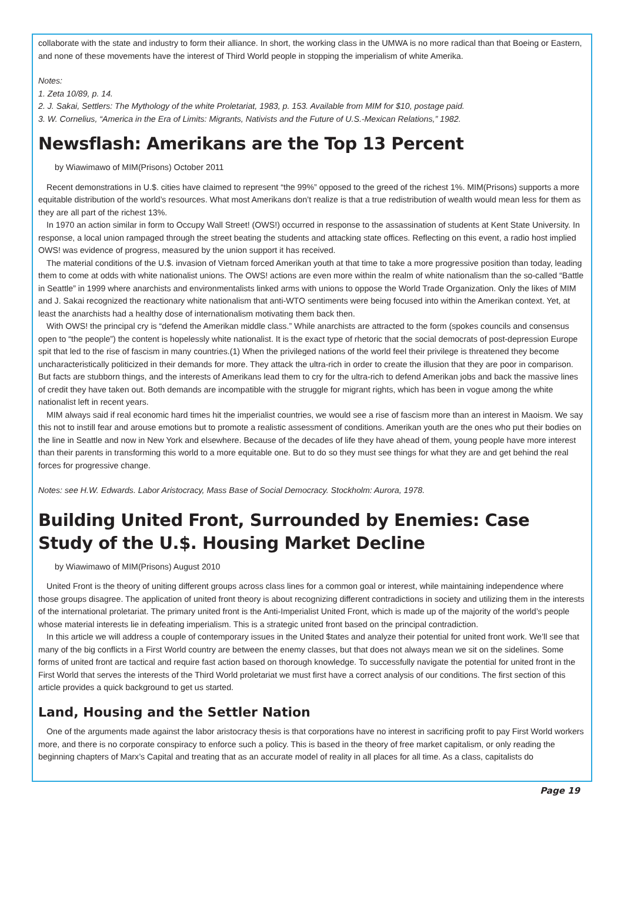collaborate with the state and industry to form their alliance. In short, the working class in the UMWA is no more radical than that Boeing or Eastern, and none of these movements have the interest of Third World people in stopping the imperialism of white Amerika.
Notes:
1. Zeta 10/89, p. 14.
2. J. Sakai, Settlers: The Mythology of the white Proletariat, 1983, p. 153. Available from MIM for $10, postage paid.
3. W. Cornelius, “America in the Era of Limits: Migrants, Nativists and the Future of U.S.-Mexican Relations,” 1982.
Newsflash: Amerikans are the Top 13 Percent
by Wiawimawo of MIM(Prisons) October 2011
Recent demonstrations in U.$. cities have claimed to represent “the 99%” opposed to the greed of the richest 1%. MIM(Prisons) supports a more equitable distribution of the world’s resources. What most Amerikans don’t realize is that a true redistribution of wealth would mean less for them as they are all part of the richest 13%.
In 1970 an action similar in form to Occupy Wall Street! (OWS!) occurred in response to the assassination of students at Kent State University. In response, a local union rampaged through the street beating the students and attacking state offices. Reflecting on this event, a radio host implied OWS! was evidence of progress, measured by the union support it has received.
The material conditions of the U.$. invasion of Vietnam forced Amerikan youth at that time to take a more progressive position than today, leading them to come at odds with white nationalist unions. The OWS! actions are even more within the realm of white nationalism than the so-called “Battle in Seattle” in 1999 where anarchists and environmentalists linked arms with unions to oppose the World Trade Organization. Only the likes of MIM and J. Sakai recognized the reactionary white nationalism that anti-WTO sentiments were being focused into within the Amerikan context. Yet, at least the anarchists had a healthy dose of internationalism motivating them back then.
With OWS! the principal cry is “defend the Amerikan middle class.” While anarchists are attracted to the form (spokes councils and consensus open to “the people”) the content is hopelessly white nationalist. It is the exact type of rhetoric that the social democrats of post-depression Europe spit that led to the rise of fascism in many countries.(1) When the privileged nations of the world feel their privilege is threatened they become uncharacteristically politicized in their demands for more. They attack the ultra-rich in order to create the illusion that they are poor in comparison. But facts are stubborn things, and the interests of Amerikans lead them to cry for the ultra-rich to defend Amerikan jobs and back the massive lines of credit they have taken out. Both demands are incompatible with the struggle for migrant rights, which has been in vogue among the white nationalist left in recent years.
MIM always said if real economic hard times hit the imperialist countries, we would see a rise of fascism more than an interest in Maoism. We say this not to instill fear and arouse emotions but to promote a realistic assessment of conditions. Amerikan youth are the ones who put their bodies on the line in Seattle and now in New York and elsewhere. Because of the decades of life they have ahead of them, young people have more interest than their parents in transforming this world to a more equitable one. But to do so they must see things for what they are and get behind the real forces for progressive change.
Notes: see H.W. Edwards. Labor Aristocracy, Mass Base of Social Democracy. Stockholm: Aurora, 1978.
Building United Front, Surrounded by Enemies: Case Study of the U.$. Housing Market Decline
by Wiawimawo of MIM(Prisons) August 2010
United Front is the theory of uniting different groups across class lines for a common goal or interest, while maintaining independence where those groups disagree. The application of united front theory is about recognizing different contradictions in society and utilizing them in the interests of the international proletariat. The primary united front is the Anti-Imperialist United Front, which is made up of the majority of the world’s people whose material interests lie in defeating imperialism. This is a strategic united front based on the principal contradiction.
In this article we will address a couple of contemporary issues in the United $tates and analyze their potential for united front work. We’ll see that many of the big conflicts in a First World country are between the enemy classes, but that does not always mean we sit on the sidelines. Some forms of united front are tactical and require fast action based on thorough knowledge. To successfully navigate the potential for united front in the First World that serves the interests of the Third World proletariat we must first have a correct analysis of our conditions. The first section of this article provides a quick background to get us started.
Land, Housing and the Settler Nation
One of the arguments made against the labor aristocracy thesis is that corporations have no interest in sacrificing profit to pay First World workers more, and there is no corporate conspiracy to enforce such a policy. This is based in the theory of free market capitalism, or only reading the beginning chapters of Marx’s Capital and treating that as an accurate model of reality in all places for all time. As a class, capitalists do
Page 19